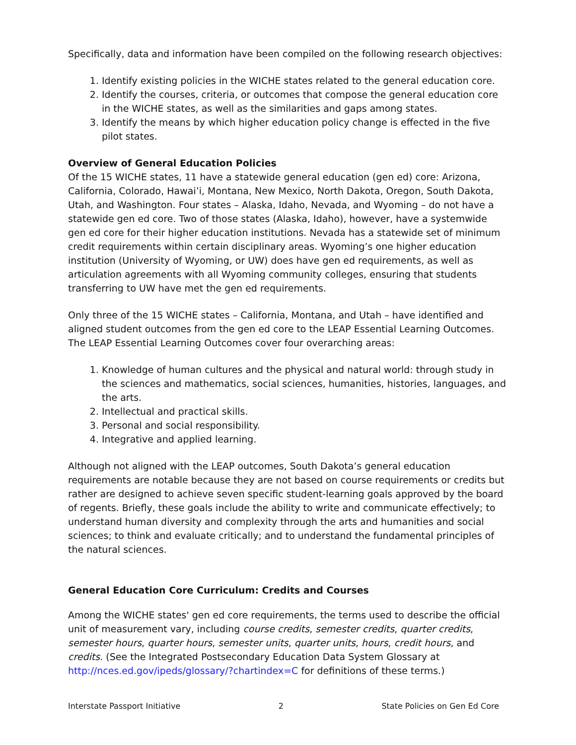Specifically, data and information have been compiled on the following research objectives:
1. Identify existing policies in the WICHE states related to the general education core.
2. Identify the courses, criteria, or outcomes that compose the general education core in the WICHE states, as well as the similarities and gaps among states.
3. Identify the means by which higher education policy change is effected in the five pilot states.
Overview of General Education Policies
Of the 15 WICHE states, 11 have a statewide general education (gen ed) core: Arizona, California, Colorado, Hawai’i, Montana, New Mexico, North Dakota, Oregon, South Dakota, Utah, and Washington. Four states – Alaska, Idaho, Nevada, and Wyoming – do not have a statewide gen ed core. Two of those states (Alaska, Idaho), however, have a systemwide gen ed core for their higher education institutions. Nevada has a statewide set of minimum credit requirements within certain disciplinary areas. Wyoming’s one higher education institution (University of Wyoming, or UW) does have gen ed requirements, as well as articulation agreements with all Wyoming community colleges, ensuring that students transferring to UW have met the gen ed requirements.
Only three of the 15 WICHE states – California, Montana, and Utah – have identified and aligned student outcomes from the gen ed core to the LEAP Essential Learning Outcomes. The LEAP Essential Learning Outcomes cover four overarching areas:
1. Knowledge of human cultures and the physical and natural world: through study in the sciences and mathematics, social sciences, humanities, histories, languages, and the arts.
2. Intellectual and practical skills.
3. Personal and social responsibility.
4. Integrative and applied learning.
Although not aligned with the LEAP outcomes, South Dakota’s general education requirements are notable because they are not based on course requirements or credits but rather are designed to achieve seven specific student-learning goals approved by the board of regents. Briefly, these goals include the ability to write and communicate effectively; to understand human diversity and complexity through the arts and humanities and social sciences; to think and evaluate critically; and to understand the fundamental principles of the natural sciences.
General Education Core Curriculum: Credits and Courses
Among the WICHE states' gen ed core requirements, the terms used to describe the official unit of measurement vary, including course credits, semester credits, quarter credits, semester hours, quarter hours, semester units, quarter units, hours, credit hours, and credits. (See the Integrated Postsecondary Education Data System Glossary at http://nces.ed.gov/ipeds/glossary/?chartindex=C for definitions of these terms.)
Interstate Passport Initiative 2 State Policies on Gen Ed Core